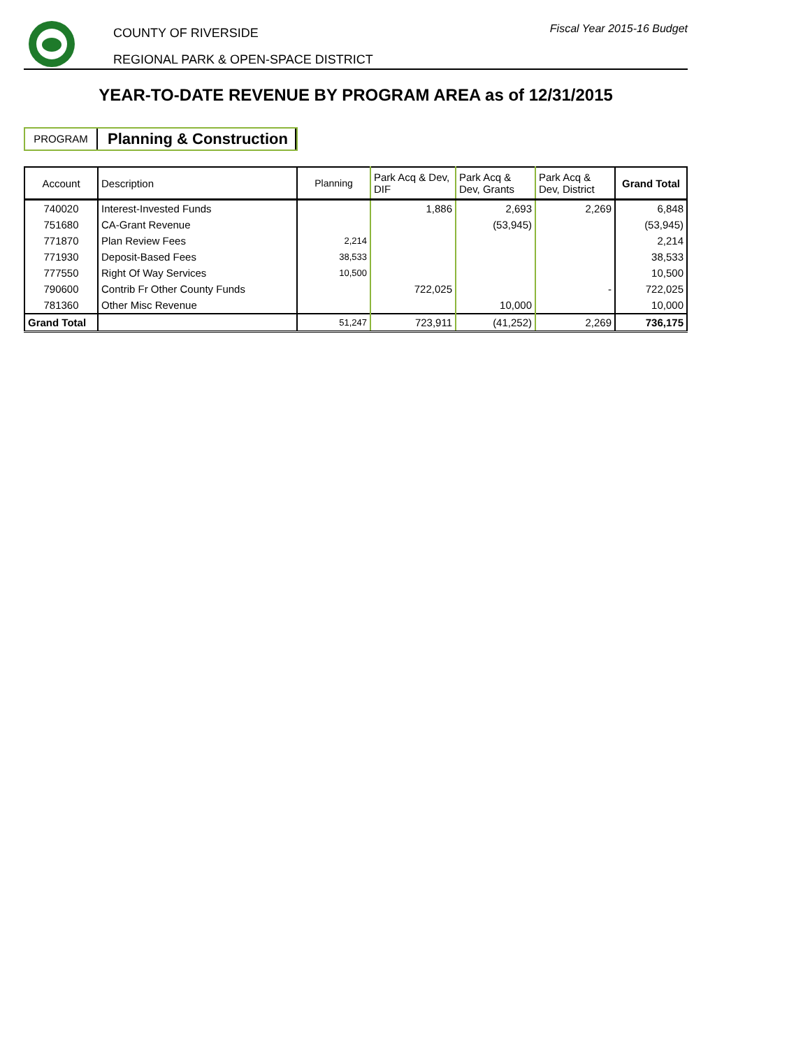COUNTY OF RIVERSIDE
REGIONAL PARK & OPEN-SPACE DISTRICT
Fiscal Year 2015-16 Budget
YEAR-TO-DATE REVENUE BY PROGRAM AREA as of 12/31/2015
PROGRAM
Planning & Construction
| Account | Description | Planning | Park Acq & Dev, DIF | Park Acq & Dev, Grants | Park Acq & Dev, District | Grand Total |
| --- | --- | --- | --- | --- | --- | --- |
| 740020 | Interest-Invested Funds | | 1,886 | 2,693 | 2,269 | 6,848 |
| 751680 | CA-Grant Revenue | | | (53,945) | | (53,945) |
| 771870 | Plan Review Fees | 2,214 | | | | 2,214 |
| 771930 | Deposit-Based Fees | 38,533 | | | | 38,533 |
| 777550 | Right Of Way Services | 10,500 | | | | 10,500 |
| 790600 | Contrib Fr Other County Funds | | 722,025 | | - | 722,025 |
| 781360 | Other Misc Revenue | | | 10,000 | | 10,000 |
| Grand Total | | 51,247 | 723,911 | (41,252) | 2,269 | 736,175 |